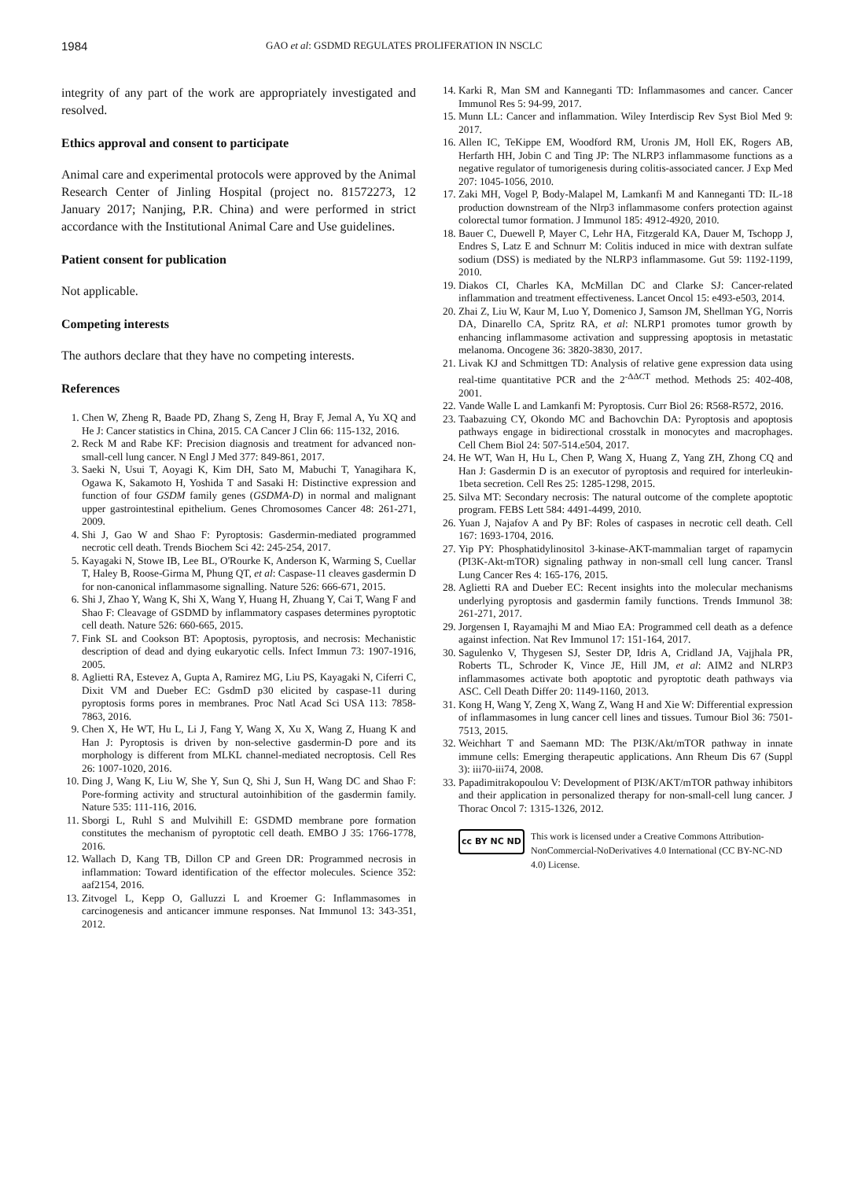1984 GAO et al: GSDMD REGULATES PROLIFERATION IN NSCLC
integrity of any part of the work are appropriately investigated and resolved.
Ethics approval and consent to participate
Animal care and experimental protocols were approved by the Animal Research Center of Jinling Hospital (project no. 81572273, 12 January 2017; Nanjing, P.R. China) and were performed in strict accordance with the Institutional Animal Care and Use guidelines.
Patient consent for publication
Not applicable.
Competing interests
The authors declare that they have no competing interests.
References
1. Chen W, Zheng R, Baade PD, Zhang S, Zeng H, Bray F, Jemal A, Yu XQ and He J: Cancer statistics in China, 2015. CA Cancer J Clin 66: 115-132, 2016.
2. Reck M and Rabe KF: Precision diagnosis and treatment for advanced non-small-cell lung cancer. N Engl J Med 377: 849-861, 2017.
3. Saeki N, Usui T, Aoyagi K, Kim DH, Sato M, Mabuchi T, Yanagihara K, Ogawa K, Sakamoto H, Yoshida T and Sasaki H: Distinctive expression and function of four GSDM family genes (GSDMA-D) in normal and malignant upper gastrointestinal epithelium. Genes Chromosomes Cancer 48: 261-271, 2009.
4. Shi J, Gao W and Shao F: Pyroptosis: Gasdermin-mediated programmed necrotic cell death. Trends Biochem Sci 42: 245-254, 2017.
5. Kayagaki N, Stowe IB, Lee BL, O'Rourke K, Anderson K, Warming S, Cuellar T, Haley B, Roose-Girma M, Phung QT, et al: Caspase-11 cleaves gasdermin D for non-canonical inflammasome signalling. Nature 526: 666-671, 2015.
6. Shi J, Zhao Y, Wang K, Shi X, Wang Y, Huang H, Zhuang Y, Cai T, Wang F and Shao F: Cleavage of GSDMD by inflammatory caspases determines pyroptotic cell death. Nature 526: 660-665, 2015.
7. Fink SL and Cookson BT: Apoptosis, pyroptosis, and necrosis: Mechanistic description of dead and dying eukaryotic cells. Infect Immun 73: 1907-1916, 2005.
8. Aglietti RA, Estevez A, Gupta A, Ramirez MG, Liu PS, Kayagaki N, Ciferri C, Dixit VM and Dueber EC: GsdmD p30 elicited by caspase-11 during pyroptosis forms pores in membranes. Proc Natl Acad Sci USA 113: 7858-7863, 2016.
9. Chen X, He WT, Hu L, Li J, Fang Y, Wang X, Xu X, Wang Z, Huang K and Han J: Pyroptosis is driven by non-selective gasdermin-D pore and its morphology is different from MLKL channel-mediated necroptosis. Cell Res 26: 1007-1020, 2016.
10. Ding J, Wang K, Liu W, She Y, Sun Q, Shi J, Sun H, Wang DC and Shao F: Pore-forming activity and structural autoinhibition of the gasdermin family. Nature 535: 111-116, 2016.
11. Sborgi L, Ruhl S and Mulvihill E: GSDMD membrane pore formation constitutes the mechanism of pyroptotic cell death. EMBO J 35: 1766-1778, 2016.
12. Wallach D, Kang TB, Dillon CP and Green DR: Programmed necrosis in inflammation: Toward identification of the effector molecules. Science 352: aaf2154, 2016.
13. Zitvogel L, Kepp O, Galluzzi L and Kroemer G: Inflammasomes in carcinogenesis and anticancer immune responses. Nat Immunol 13: 343-351, 2012.
14. Karki R, Man SM and Kanneganti TD: Inflammasomes and cancer. Cancer Immunol Res 5: 94-99, 2017.
15. Munn LL: Cancer and inflammation. Wiley Interdiscip Rev Syst Biol Med 9: 2017.
16. Allen IC, TeKippe EM, Woodford RM, Uronis JM, Holl EK, Rogers AB, Herfarth HH, Jobin C and Ting JP: The NLRP3 inflammasome functions as a negative regulator of tumorigenesis during colitis-associated cancer. J Exp Med 207: 1045-1056, 2010.
17. Zaki MH, Vogel P, Body-Malapel M, Lamkanfi M and Kanneganti TD: IL-18 production downstream of the Nlrp3 inflammasome confers protection against colorectal tumor formation. J Immunol 185: 4912-4920, 2010.
18. Bauer C, Duewell P, Mayer C, Lehr HA, Fitzgerald KA, Dauer M, Tschopp J, Endres S, Latz E and Schnurr M: Colitis induced in mice with dextran sulfate sodium (DSS) is mediated by the NLRP3 inflammasome. Gut 59: 1192-1199, 2010.
19. Diakos CI, Charles KA, McMillan DC and Clarke SJ: Cancer-related inflammation and treatment effectiveness. Lancet Oncol 15: e493-e503, 2014.
20. Zhai Z, Liu W, Kaur M, Luo Y, Domenico J, Samson JM, Shellman YG, Norris DA, Dinarello CA, Spritz RA, et al: NLRP1 promotes tumor growth by enhancing inflammasome activation and suppressing apoptosis in metastatic melanoma. Oncogene 36: 3820-3830, 2017.
21. Livak KJ and Schmittgen TD: Analysis of relative gene expression data using real-time quantitative PCR and the 2<sup>-ΔΔCT</sup> method. Methods 25: 402-408, 2001.
22. Vande Walle L and Lamkanfi M: Pyroptosis. Curr Biol 26: R568-R572, 2016.
23. Taabazuing CY, Okondo MC and Bachovchin DA: Pyroptosis and apoptosis pathways engage in bidirectional crosstalk in monocytes and macrophages. Cell Chem Biol 24: 507-514.e504, 2017.
24. He WT, Wan H, Hu L, Chen P, Wang X, Huang Z, Yang ZH, Zhong CQ and Han J: Gasdermin D is an executor of pyroptosis and required for interleukin-1beta secretion. Cell Res 25: 1285-1298, 2015.
25. Silva MT: Secondary necrosis: The natural outcome of the complete apoptotic program. FEBS Lett 584: 4491-4499, 2010.
26. Yuan J, Najafov A and Py BF: Roles of caspases in necrotic cell death. Cell 167: 1693-1704, 2016.
27. Yip PY: Phosphatidylinositol 3-kinase-AKT-mammalian target of rapamycin (PI3K-Akt-mTOR) signaling pathway in non-small cell lung cancer. Transl Lung Cancer Res 4: 165-176, 2015.
28. Aglietti RA and Dueber EC: Recent insights into the molecular mechanisms underlying pyroptosis and gasdermin family functions. Trends Immunol 38: 261-271, 2017.
29. Jorgensen I, Rayamajhi M and Miao EA: Programmed cell death as a defence against infection. Nat Rev Immunol 17: 151-164, 2017.
30. Sagulenko V, Thygesen SJ, Sester DP, Idris A, Cridland JA, Vajjhala PR, Roberts TL, Schroder K, Vince JE, Hill JM, et al: AIM2 and NLRP3 inflammasomes activate both apoptotic and pyroptotic death pathways via ASC. Cell Death Differ 20: 1149-1160, 2013.
31. Kong H, Wang Y, Zeng X, Wang Z, Wang H and Xie W: Differential expression of inflammasomes in lung cancer cell lines and tissues. Tumour Biol 36: 7501-7513, 2015.
32. Weichhart T and Saemann MD: The PI3K/Akt/mTOR pathway in innate immune cells: Emerging therapeutic applications. Ann Rheum Dis 67 (Suppl 3): iii70-iii74, 2008.
33. Papadimitrakopoulou V: Development of PI3K/AKT/mTOR pathway inhibitors and their application in personalized therapy for non-small-cell lung cancer. J Thorac Oncol 7: 1315-1326, 2012.
cc BY NC ND
This work is licensed under a Creative Commons Attribution-NonCommercial-NoDerivatives 4.0 International (CC BY-NC-ND 4.0) License.